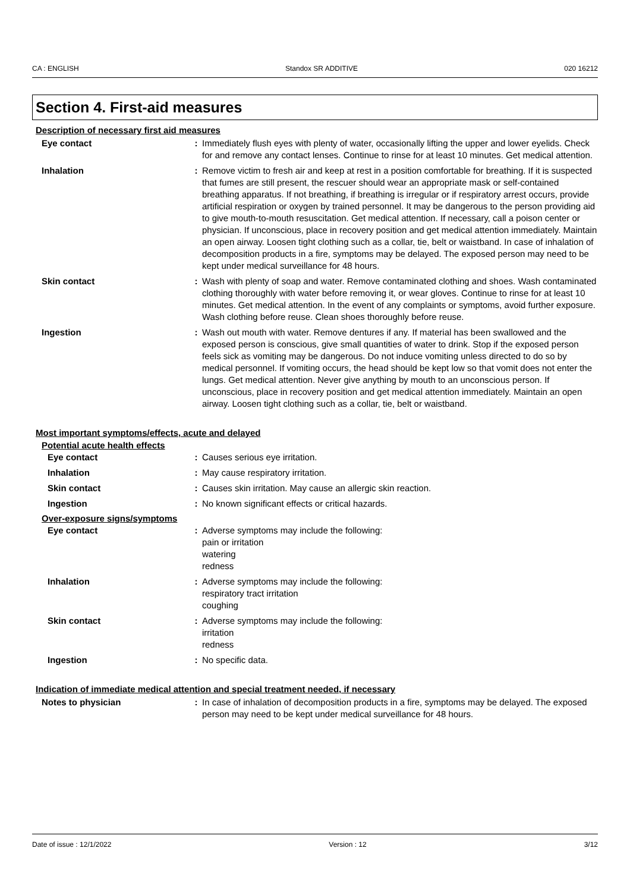CA : ENGLISH Standox SR ADDITIVE 020 16212
Section 4. First-aid measures
Description of necessary first aid measures
Eye contact : Immediately flush eyes with plenty of water, occasionally lifting the upper and lower eyelids. Check for and remove any contact lenses. Continue to rinse for at least 10 minutes. Get medical attention.
Inhalation : Remove victim to fresh air and keep at rest in a position comfortable for breathing. If it is suspected that fumes are still present, the rescuer should wear an appropriate mask or self-contained breathing apparatus. If not breathing, if breathing is irregular or if respiratory arrest occurs, provide artificial respiration or oxygen by trained personnel. It may be dangerous to the person providing aid to give mouth-to-mouth resuscitation. Get medical attention. If necessary, call a poison center or physician. If unconscious, place in recovery position and get medical attention immediately. Maintain an open airway. Loosen tight clothing such as a collar, tie, belt or waistband. In case of inhalation of decomposition products in a fire, symptoms may be delayed. The exposed person may need to be kept under medical surveillance for 48 hours.
Skin contact : Wash with plenty of soap and water. Remove contaminated clothing and shoes. Wash contaminated clothing thoroughly with water before removing it, or wear gloves. Continue to rinse for at least 10 minutes. Get medical attention. In the event of any complaints or symptoms, avoid further exposure. Wash clothing before reuse. Clean shoes thoroughly before reuse.
Ingestion : Wash out mouth with water. Remove dentures if any. If material has been swallowed and the exposed person is conscious, give small quantities of water to drink. Stop if the exposed person feels sick as vomiting may be dangerous. Do not induce vomiting unless directed to do so by medical personnel. If vomiting occurs, the head should be kept low so that vomit does not enter the lungs. Get medical attention. Never give anything by mouth to an unconscious person. If unconscious, place in recovery position and get medical attention immediately. Maintain an open airway. Loosen tight clothing such as a collar, tie, belt or waistband.
Most important symptoms/effects, acute and delayed
Potential acute health effects
Eye contact : Causes serious eye irritation.
Inhalation : May cause respiratory irritation.
Skin contact : Causes skin irritation. May cause an allergic skin reaction.
Ingestion : No known significant effects or critical hazards.
Over-exposure signs/symptoms
Eye contact : Adverse symptoms may include the following:
pain or irritation
watering
redness
Inhalation : Adverse symptoms may include the following:
respiratory tract irritation
coughing
Skin contact : Adverse symptoms may include the following:
irritation
redness
Ingestion : No specific data.
Indication of immediate medical attention and special treatment needed, if necessary
Notes to physician : In case of inhalation of decomposition products in a fire, symptoms may be delayed. The exposed person may need to be kept under medical surveillance for 48 hours.
Date of issue : 12/1/2022 Version : 12 3/12